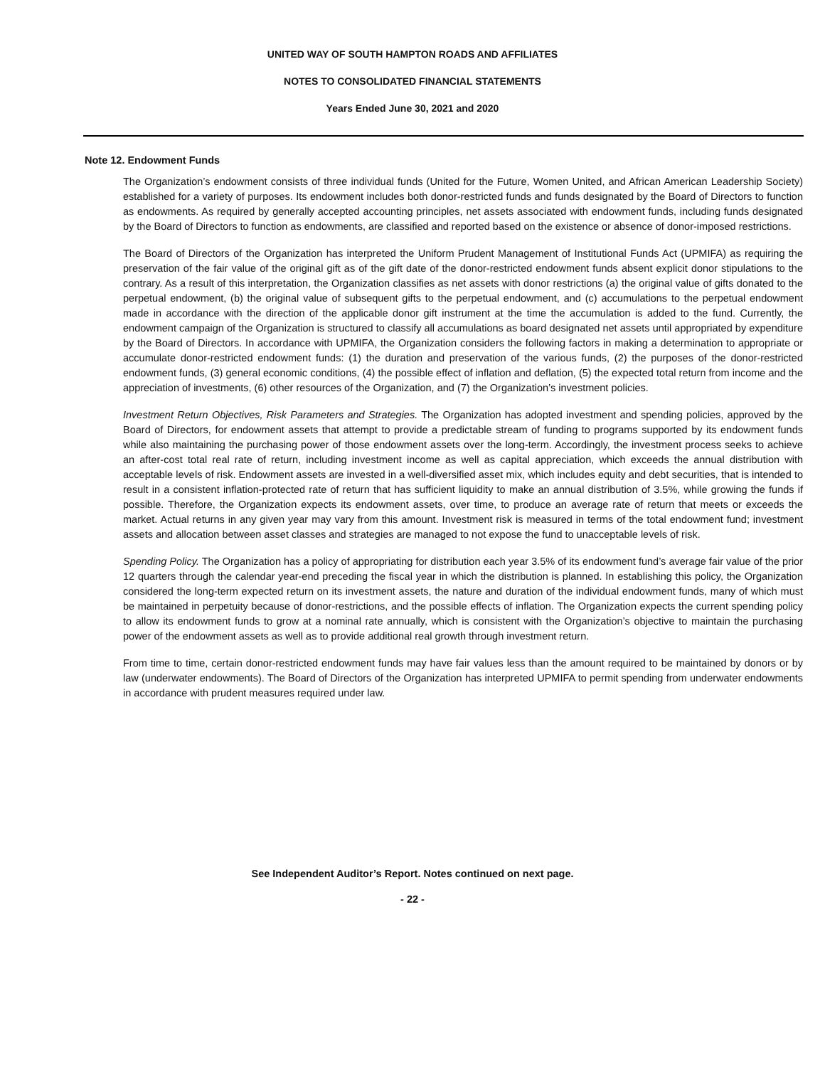UNITED WAY OF SOUTH HAMPTON ROADS AND AFFILIATES
NOTES TO CONSOLIDATED FINANCIAL STATEMENTS
Years Ended June 30, 2021 and 2020
Note 12. Endowment Funds
The Organization’s endowment consists of three individual funds (United for the Future, Women United, and African American Leadership Society) established for a variety of purposes. Its endowment includes both donor-restricted funds and funds designated by the Board of Directors to function as endowments. As required by generally accepted accounting principles, net assets associated with endowment funds, including funds designated by the Board of Directors to function as endowments, are classified and reported based on the existence or absence of donor-imposed restrictions.
The Board of Directors of the Organization has interpreted the Uniform Prudent Management of Institutional Funds Act (UPMIFA) as requiring the preservation of the fair value of the original gift as of the gift date of the donor-restricted endowment funds absent explicit donor stipulations to the contrary. As a result of this interpretation, the Organization classifies as net assets with donor restrictions (a) the original value of gifts donated to the perpetual endowment, (b) the original value of subsequent gifts to the perpetual endowment, and (c) accumulations to the perpetual endowment made in accordance with the direction of the applicable donor gift instrument at the time the accumulation is added to the fund. Currently, the endowment campaign of the Organization is structured to classify all accumulations as board designated net assets until appropriated by expenditure by the Board of Directors. In accordance with UPMIFA, the Organization considers the following factors in making a determination to appropriate or accumulate donor-restricted endowment funds: (1) the duration and preservation of the various funds, (2) the purposes of the donor-restricted endowment funds, (3) general economic conditions, (4) the possible effect of inflation and deflation, (5) the expected total return from income and the appreciation of investments, (6) other resources of the Organization, and (7) the Organization’s investment policies.
Investment Return Objectives, Risk Parameters and Strategies. The Organization has adopted investment and spending policies, approved by the Board of Directors, for endowment assets that attempt to provide a predictable stream of funding to programs supported by its endowment funds while also maintaining the purchasing power of those endowment assets over the long-term. Accordingly, the investment process seeks to achieve an after-cost total real rate of return, including investment income as well as capital appreciation, which exceeds the annual distribution with acceptable levels of risk. Endowment assets are invested in a well-diversified asset mix, which includes equity and debt securities, that is intended to result in a consistent inflation-protected rate of return that has sufficient liquidity to make an annual distribution of 3.5%, while growing the funds if possible. Therefore, the Organization expects its endowment assets, over time, to produce an average rate of return that meets or exceeds the market. Actual returns in any given year may vary from this amount. Investment risk is measured in terms of the total endowment fund; investment assets and allocation between asset classes and strategies are managed to not expose the fund to unacceptable levels of risk.
Spending Policy. The Organization has a policy of appropriating for distribution each year 3.5% of its endowment fund’s average fair value of the prior 12 quarters through the calendar year-end preceding the fiscal year in which the distribution is planned. In establishing this policy, the Organization considered the long-term expected return on its investment assets, the nature and duration of the individual endowment funds, many of which must be maintained in perpetuity because of donor-restrictions, and the possible effects of inflation. The Organization expects the current spending policy to allow its endowment funds to grow at a nominal rate annually, which is consistent with the Organization’s objective to maintain the purchasing power of the endowment assets as well as to provide additional real growth through investment return.
From time to time, certain donor-restricted endowment funds may have fair values less than the amount required to be maintained by donors or by law (underwater endowments). The Board of Directors of the Organization has interpreted UPMIFA to permit spending from underwater endowments in accordance with prudent measures required under law.
See Independent Auditor’s Report. Notes continued on next page.
- 22 -